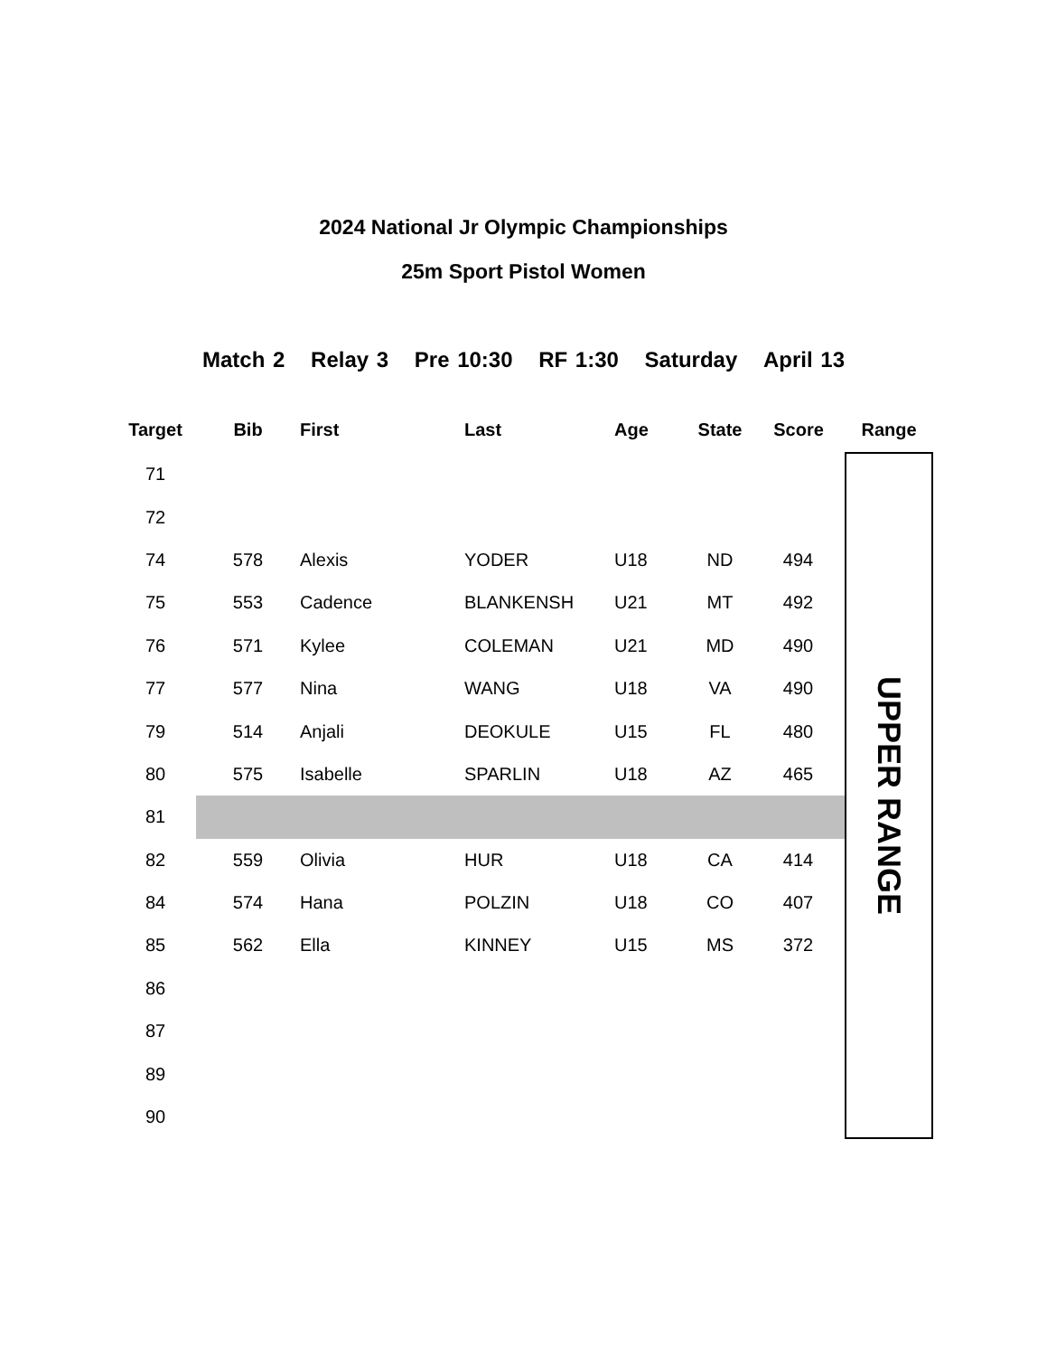2024 National Jr Olympic Championships
25m Sport Pistol Women
Match 2 Relay 3 Pre 10:30 RF 1:30 Saturday April 13
| Target | Bib | First | Last | Age | State | Score | Range |
| --- | --- | --- | --- | --- | --- | --- | --- |
| 71 | | | | | | | UPPER RANGE |
| 72 | | | | | | | |
| 74 | 578 | Alexis | YODER | U18 | ND | 494 | |
| 75 | 553 | Cadence | BLANKENSH | U21 | MT | 492 | |
| 76 | 571 | Kylee | COLEMAN | U21 | MD | 490 | |
| 77 | 577 | Nina | WANG | U18 | VA | 490 | |
| 79 | 514 | Anjali | DEOKULE | U15 | FL | 480 | |
| 80 | 575 | Isabelle | SPARLIN | U18 | AZ | 465 | |
| 81 | | | | | | | |
| 82 | 559 | Olivia | HUR | U18 | CA | 414 | |
| 84 | 574 | Hana | POLZIN | U18 | CO | 407 | |
| 85 | 562 | Ella | KINNEY | U15 | MS | 372 | |
| 86 | | | | | | | |
| 87 | | | | | | | |
| 89 | | | | | | | |
| 90 | | | | | | | |